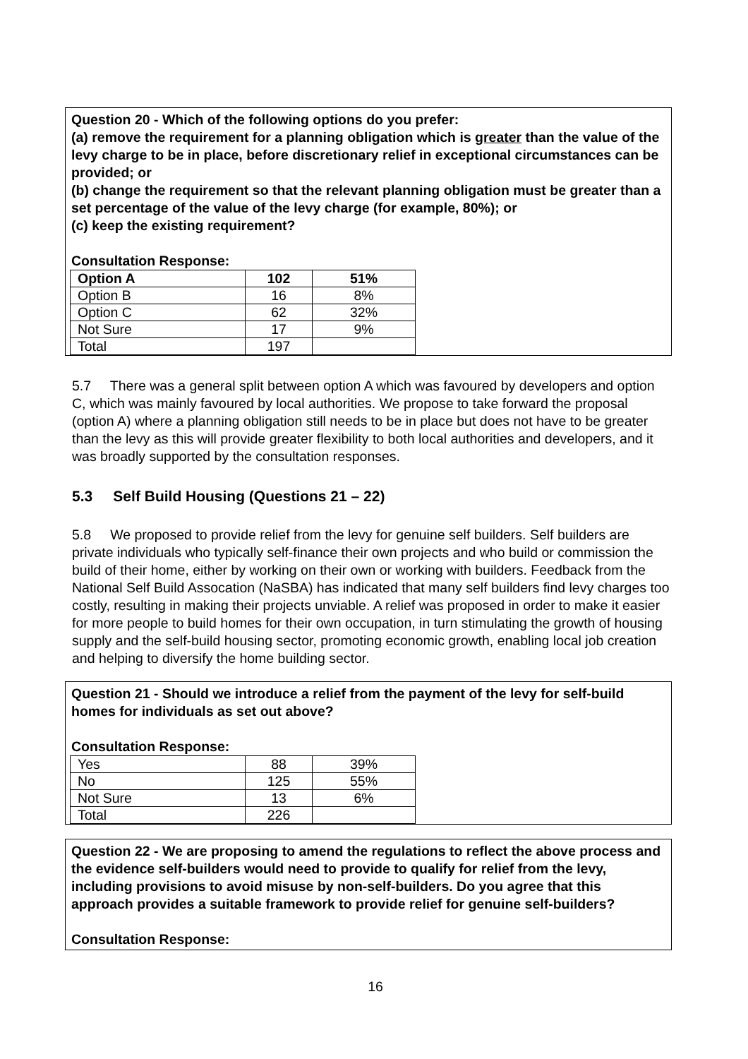Question 20 - Which of the following options do you prefer:
(a) remove the requirement for a planning obligation which is greater than the value of the levy charge to be in place, before discretionary relief in exceptional circumstances can be provided; or
(b) change the requirement so that the relevant planning obligation must be greater than a set percentage of the value of the levy charge (for example, 80%); or
(c) keep the existing requirement?
Consultation Response:
| Option A | 102 | 51% |
| Option B | 16 | 8% |
| Option C | 62 | 32% |
| Not Sure | 17 | 9% |
| Total | 197 | |
5.7 There was a general split between option A which was favoured by developers and option C, which was mainly favoured by local authorities. We propose to take forward the proposal (option A) where a planning obligation still needs to be in place but does not have to be greater than the levy as this will provide greater flexibility to both local authorities and developers, and it was broadly supported by the consultation responses.
5.3 Self Build Housing (Questions 21 – 22)
5.8 We proposed to provide relief from the levy for genuine self builders. Self builders are private individuals who typically self-finance their own projects and who build or commission the build of their home, either by working on their own or working with builders. Feedback from the National Self Build Assocation (NaSBA) has indicated that many self builders find levy charges too costly, resulting in making their projects unviable. A relief was proposed in order to make it easier for more people to build homes for their own occupation, in turn stimulating the growth of housing supply and the self-build housing sector, promoting economic growth, enabling local job creation and helping to diversify the home building sector.
Question 21 - Should we introduce a relief from the payment of the levy for self-build homes for individuals as set out above?
Consultation Response:
| Yes | 88 | 39% |
| No | 125 | 55% |
| Not Sure | 13 | 6% |
| Total | 226 | |
Question 22 - We are proposing to amend the regulations to reflect the above process and the evidence self-builders would need to provide to qualify for relief from the levy, including provisions to avoid misuse by non-self-builders. Do you agree that this approach provides a suitable framework to provide relief for genuine self-builders?
Consultation Response:
16